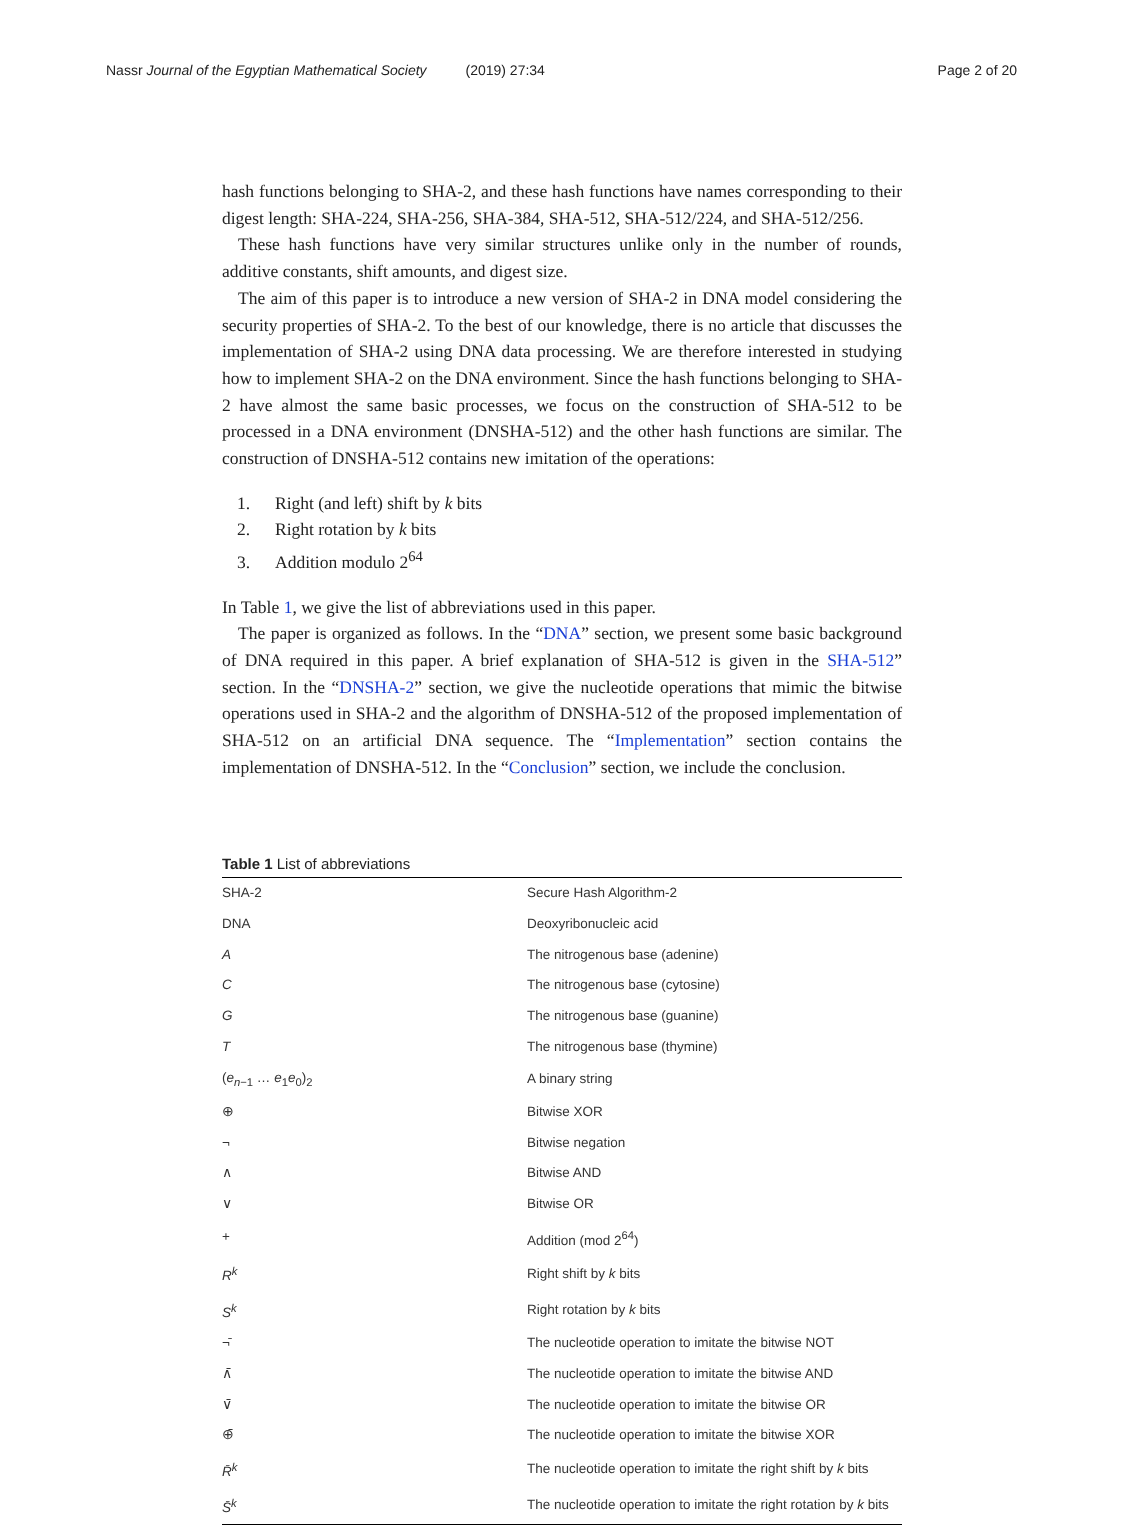Nassr Journal of the Egyptian Mathematical Society (2019) 27:34
Page 2 of 20
hash functions belonging to SHA-2, and these hash functions have names corresponding to their digest length: SHA-224, SHA-256, SHA-384, SHA-512, SHA-512/224, and SHA-512/256.
These hash functions have very similar structures unlike only in the number of rounds, additive constants, shift amounts, and digest size.
The aim of this paper is to introduce a new version of SHA-2 in DNA model considering the security properties of SHA-2. To the best of our knowledge, there is no article that discusses the implementation of SHA-2 using DNA data processing. We are therefore interested in studying how to implement SHA-2 on the DNA environment. Since the hash functions belonging to SHA-2 have almost the same basic processes, we focus on the construction of SHA-512 to be processed in a DNA environment (DNSHA-512) and the other hash functions are similar. The construction of DNSHA-512 contains new imitation of the operations:
1. Right (and left) shift by k bits
2. Right rotation by k bits
3. Addition modulo 2<sup>64</sup>
In Table 1, we give the list of abbreviations used in this paper.
The paper is organized as follows. In the “DNA” section, we present some basic background of DNA required in this paper. A brief explanation of SHA-512 is given in the SHA-512” section. In the “DNSHA-2” section, we give the nucleotide operations that mimic the bitwise operations used in SHA-2 and the algorithm of DNSHA-512 of the proposed implementation of SHA-512 on an artificial DNA sequence. The “Implementation” section contains the implementation of DNSHA-512. In the “Conclusion” section, we include the conclusion.
Table 1 List of abbreviations
| SHA-2 | Secure Hash Algorithm-2 |
| DNA | Deoxyribonucleic acid |
| A | The nitrogenous base (adenine) |
| C | The nitrogenous base (cytosine) |
| G | The nitrogenous base (guanine) |
| T | The nitrogenous base (thymine) |
| ( e<sub>n−1</sub> … e<sub>1</sub> e<sub>0</sub>)<sub>2</sub> | A binary string |
| ⊕ | Bitwise XOR |
| ¬ | Bitwise negation |
| ∧ | Bitwise AND |
| ∨ | Bitwise OR |
| + | Addition (mod 2<sup>64</sup>) |
| R<sup>k</sup> | Right shift by k bits |
| S<sup>k</sup> | Right rotation by k bits |
| ¬̄ | The nucleotide operation to imitate the bitwise NOT |
| ∧̄ | The nucleotide operation to imitate the bitwise AND |
| ∨̄ | The nucleotide operation to imitate the bitwise OR |
| ⊕̄ | The nucleotide operation to imitate the bitwise XOR |
| R̄<sup>k</sup> | The nucleotide operation to imitate the right shift by k bits |
| S̄<sup>k</sup> | The nucleotide operation to imitate the right rotation by k bits |